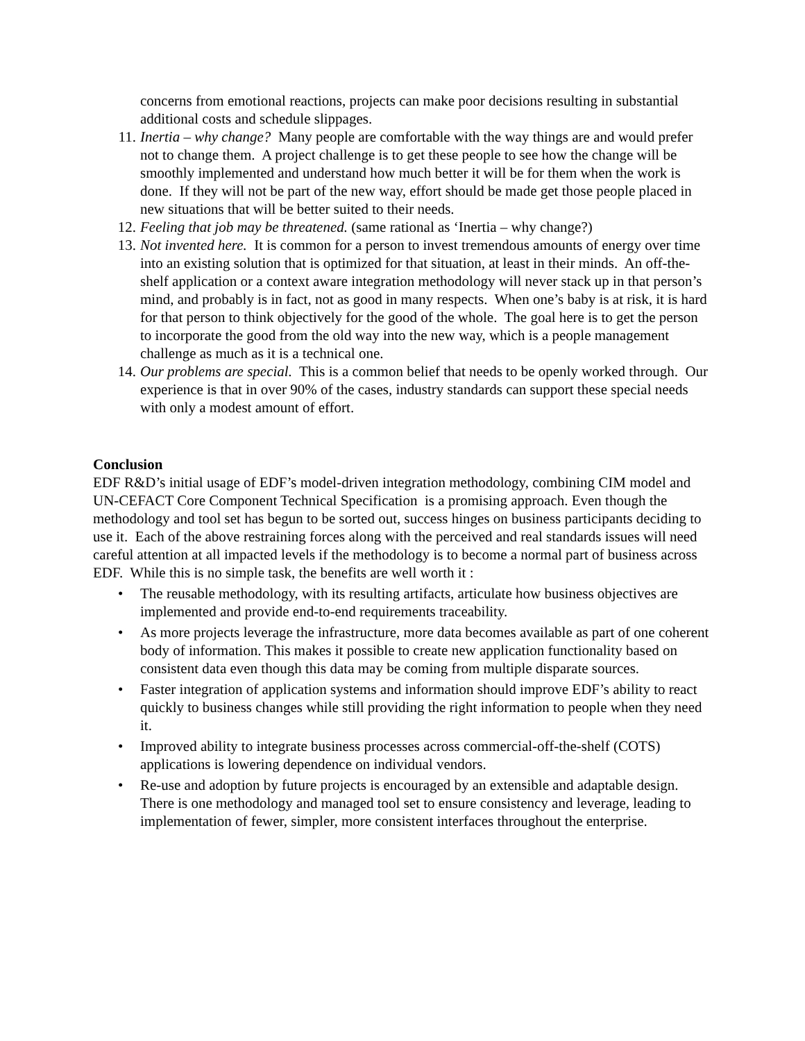concerns from emotional reactions, projects can make poor decisions resulting in substantial additional costs and schedule slippages.
11. Inertia – why change? Many people are comfortable with the way things are and would prefer not to change them. A project challenge is to get these people to see how the change will be smoothly implemented and understand how much better it will be for them when the work is done. If they will not be part of the new way, effort should be made get those people placed in new situations that will be better suited to their needs.
12. Feeling that job may be threatened. (same rational as ‘Inertia – why change?)
13. Not invented here. It is common for a person to invest tremendous amounts of energy over time into an existing solution that is optimized for that situation, at least in their minds. An off-the-shelf application or a context aware integration methodology will never stack up in that person’s mind, and probably is in fact, not as good in many respects. When one’s baby is at risk, it is hard for that person to think objectively for the good of the whole. The goal here is to get the person to incorporate the good from the old way into the new way, which is a people management challenge as much as it is a technical one.
14. Our problems are special. This is a common belief that needs to be openly worked through. Our experience is that in over 90% of the cases, industry standards can support these special needs with only a modest amount of effort.
Conclusion
EDF R&D’s initial usage of EDF’s model-driven integration methodology, combining CIM model and UN-CEFACT Core Component Technical Specification is a promising approach. Even though the methodology and tool set has begun to be sorted out, success hinges on business participants deciding to use it. Each of the above restraining forces along with the perceived and real standards issues will need careful attention at all impacted levels if the methodology is to become a normal part of business across EDF. While this is no simple task, the benefits are well worth it :
• The reusable methodology, with its resulting artifacts, articulate how business objectives are implemented and provide end-to-end requirements traceability.
• As more projects leverage the infrastructure, more data becomes available as part of one coherent body of information. This makes it possible to create new application functionality based on consistent data even though this data may be coming from multiple disparate sources.
• Faster integration of application systems and information should improve EDF’s ability to react quickly to business changes while still providing the right information to people when they need it.
• Improved ability to integrate business processes across commercial-off-the-shelf (COTS) applications is lowering dependence on individual vendors.
• Re-use and adoption by future projects is encouraged by an extensible and adaptable design. There is one methodology and managed tool set to ensure consistency and leverage, leading to implementation of fewer, simpler, more consistent interfaces throughout the enterprise.